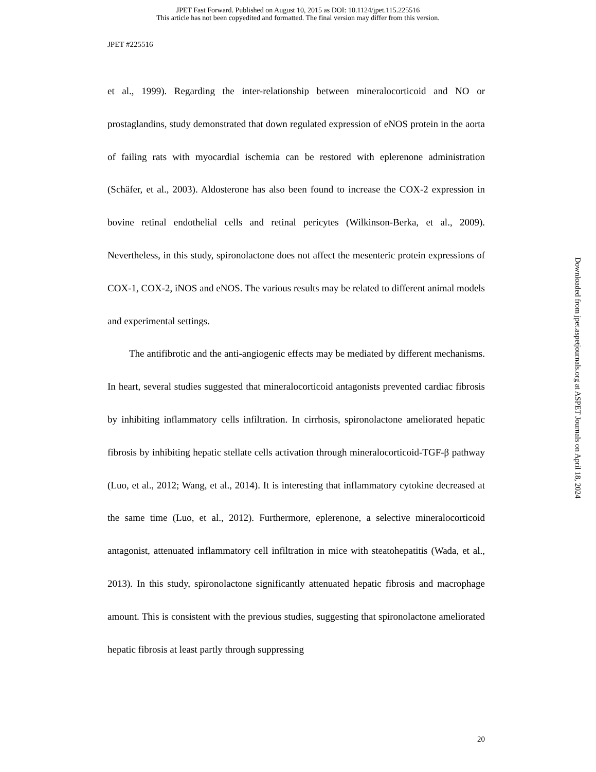JPET Fast Forward. Published on August 10, 2015 as DOI: 10.1124/jpet.115.225516
This article has not been copyedited and formatted. The final version may differ from this version.
JPET #225516
et al., 1999). Regarding the inter-relationship between mineralocorticoid and NO or prostaglandins, study demonstrated that down regulated expression of eNOS protein in the aorta of failing rats with myocardial ischemia can be restored with eplerenone administration (Schäfer, et al., 2003). Aldosterone has also been found to increase the COX-2 expression in bovine retinal endothelial cells and retinal pericytes (Wilkinson-Berka, et al., 2009). Nevertheless, in this study, spironolactone does not affect the mesenteric protein expressions of COX-1, COX-2, iNOS and eNOS. The various results may be related to different animal models and experimental settings.
The antifibrotic and the anti-angiogenic effects may be mediated by different mechanisms. In heart, several studies suggested that mineralocorticoid antagonists prevented cardiac fibrosis by inhibiting inflammatory cells infiltration. In cirrhosis, spironolactone ameliorated hepatic fibrosis by inhibiting hepatic stellate cells activation through mineralocorticoid-TGF-β pathway (Luo, et al., 2012; Wang, et al., 2014). It is interesting that inflammatory cytokine decreased at the same time (Luo, et al., 2012). Furthermore, eplerenone, a selective mineralocorticoid antagonist, attenuated inflammatory cell infiltration in mice with steatohepatitis (Wada, et al., 2013). In this study, spironolactone significantly attenuated hepatic fibrosis and macrophage amount. This is consistent with the previous studies, suggesting that spironolactone ameliorated hepatic fibrosis at least partly through suppressing
20
Downloaded from jpet.aspetjournals.org at ASPET Journals on April 18, 2024